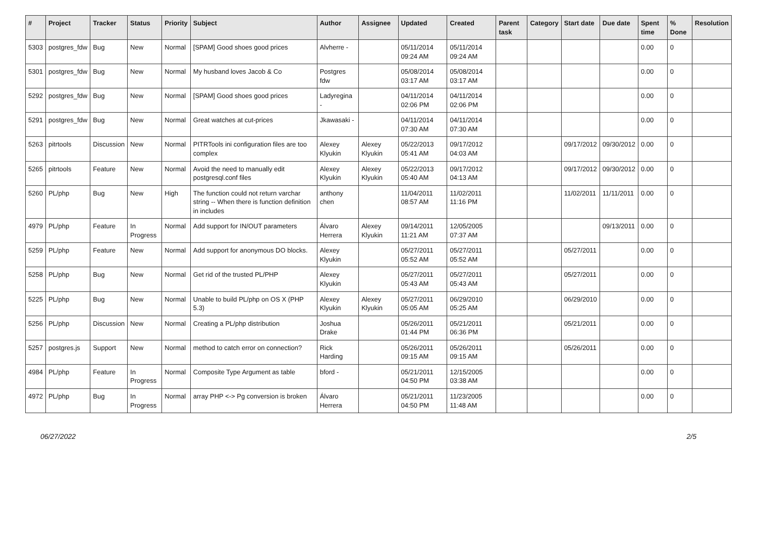| # | Project | Tracker | Status | Priority | Subject | Author | Assignee | Updated | Created | Parent task | Category | Start date | Due date | Spent time | % Done | Resolution |
| --- | --- | --- | --- | --- | --- | --- | --- | --- | --- | --- | --- | --- | --- | --- | --- | --- |
| 5303 | postgres_fdw | Bug | New | Normal | [SPAM] Good shoes good prices | Alvherre - | | 05/11/2014 09:24 AM | 05/11/2014 09:24 AM | | | | | 0.00 | 0 | |
| 5301 | postgres_fdw | Bug | New | Normal | My husband loves Jacob & Co | Postgres fdw | | 05/08/2014 03:17 AM | 05/08/2014 03:17 AM | | | | | 0.00 | 0 | |
| 5292 | postgres_fdw | Bug | New | Normal | [SPAM] Good shoes good prices | Ladyregina - | | 04/11/2014 02:06 PM | 04/11/2014 02:06 PM | | | | | 0.00 | 0 | |
| 5291 | postgres_fdw | Bug | New | Normal | Great watches at cut-prices | Jkawasaki - | | 04/11/2014 07:30 AM | 04/11/2014 07:30 AM | | | | | 0.00 | 0 | |
| 5263 | pitrtools | Discussion | New | Normal | PITRTools ini configuration files are too complex | Alexey Klyukin | Alexey Klyukin | 05/22/2013 05:41 AM | 09/17/2012 04:03 AM | | | 09/17/2012 | 09/30/2012 | 0.00 | 0 | |
| 5265 | pitrtools | Feature | New | Normal | Avoid the need to manually edit postgresql.conf files | Alexey Klyukin | Alexey Klyukin | 05/22/2013 05:40 AM | 09/17/2012 04:13 AM | | | 09/17/2012 | 09/30/2012 | 0.00 | 0 | |
| 5260 | PL/php | Bug | New | High | The function could not return varchar string -- When there is function definition in includes | anthony chen | | 11/04/2011 08:57 AM | 11/02/2011 11:16 PM | | | 11/02/2011 | 11/11/2011 | 0.00 | 0 | |
| 4979 | PL/php | Feature | In Progress | Normal | Add support for IN/OUT parameters | Álvaro Herrera | Alexey Klyukin | 09/14/2011 11:21 AM | 12/05/2005 07:37 AM | | | | 09/13/2011 | 0.00 | 0 | |
| 5259 | PL/php | Feature | New | Normal | Add support for anonymous DO blocks. | Alexey Klyukin | | 05/27/2011 05:52 AM | 05/27/2011 05:52 AM | | | 05/27/2011 | | 0.00 | 0 | |
| 5258 | PL/php | Bug | New | Normal | Get rid of the trusted PL/PHP | Alexey Klyukin | | 05/27/2011 05:43 AM | 05/27/2011 05:43 AM | | | 05/27/2011 | | 0.00 | 0 | |
| 5225 | PL/php | Bug | New | Normal | Unable to build PL/php on OS X (PHP 5.3) | Alexey Klyukin | Alexey Klyukin | 05/27/2011 05:05 AM | 06/29/2010 05:25 AM | | | 06/29/2010 | | 0.00 | 0 | |
| 5256 | PL/php | Discussion | New | Normal | Creating a PL/php distribution | Joshua Drake | | 05/26/2011 01:44 PM | 05/21/2011 06:36 PM | | | 05/21/2011 | | 0.00 | 0 | |
| 5257 | postgres.js | Support | New | Normal | method to catch error on connection? | Rick Harding | | 05/26/2011 09:15 AM | 05/26/2011 09:15 AM | | | 05/26/2011 | | 0.00 | 0 | |
| 4984 | PL/php | Feature | In Progress | Normal | Composite Type Argument as table | bford - | | 05/21/2011 04:50 PM | 12/15/2005 03:38 AM | | | | | 0.00 | 0 | |
| 4972 | PL/php | Bug | In Progress | Normal | array PHP <-> Pg conversion is broken | Álvaro Herrera | | 05/21/2011 04:50 PM | 11/23/2005 11:48 AM | | | | | 0.00 | 0 | |
06/27/2022 2/5